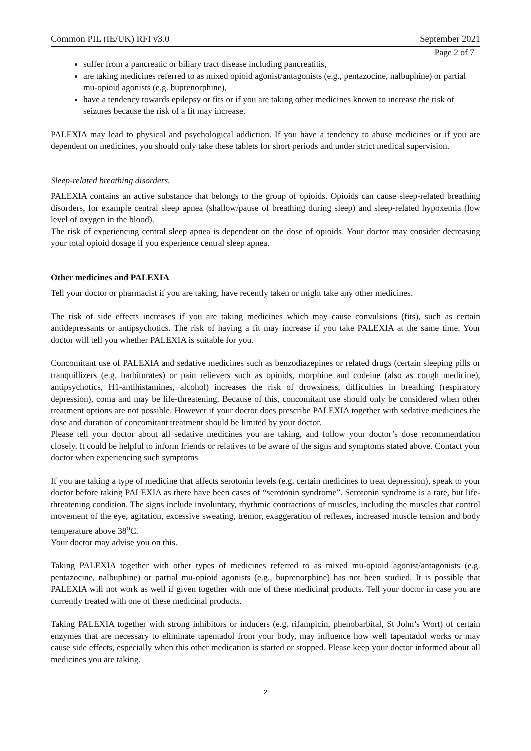Common PIL (IE/UK) RFI v3.0 September 2021
Page 2 of 7
suffer from a pancreatic or biliary tract disease including pancreatitis,
are taking medicines referred to as mixed opioid agonist/antagonists (e.g., pentazocine, nalbuphine) or partial mu-opioid agonists (e.g. buprenorphine),
have a tendency towards epilepsy or fits or if you are taking other medicines known to increase the risk of seizures because the risk of a fit may increase.
PALEXIA may lead to physical and psychological addiction. If you have a tendency to abuse medicines or if you are dependent on medicines, you should only take these tablets for short periods and under strict medical supervision.
Sleep-related breathing disorders.
PALEXIA contains an active substance that belongs to the group of opioids. Opioids can cause sleep-related breathing disorders, for example central sleep apnea (shallow/pause of breathing during sleep) and sleep-related hypoxemia (low level of oxygen in the blood).
The risk of experiencing central sleep apnea is dependent on the dose of opioids. Your doctor may consider decreasing your total opioid dosage if you experience central sleep apnea.
Other medicines and PALEXIA
Tell your doctor or pharmacist if you are taking, have recently taken or might take any other medicines.
The risk of side effects increases if you are taking medicines which may cause convulsions (fits), such as certain antidepressants or antipsychotics. The risk of having a fit may increase if you take PALEXIA at the same time. Your doctor will tell you whether PALEXIA is suitable for you.
Concomitant use of PALEXIA and sedative medicines such as benzodiazepines or related drugs (certain sleeping pills or tranquillizers (e.g. barbiturates) or pain relievers such as opioids, morphine and codeine (also as cough medicine), antipsychotics, H1-antihistamines, alcohol) increases the risk of drowsiness, difficulties in breathing (respiratory depression), coma and may be life-threatening. Because of this, concomitant use should only be considered when other treatment options are not possible. However if your doctor does prescribe PALEXIA together with sedative medicines the dose and duration of concomitant treatment should be limited by your doctor.
Please tell your doctor about all sedative medicines you are taking, and follow your doctor’s dose recommendation closely. It could be helpful to inform friends or relatives to be aware of the signs and symptoms stated above. Contact your doctor when experiencing such symptoms
If you are taking a type of medicine that affects serotonin levels (e.g. certain medicines to treat depression), speak to your doctor before taking PALEXIA as there have been cases of “serotonin syndrome”. Serotonin syndrome is a rare, but life-threatening condition. The signs include involuntary, rhythmic contractions of muscles, including the muscles that control movement of the eye, agitation, excessive sweating, tremor, exaggeration of reflexes, increased muscle tension and body temperature above 38<sup>o</sup>C.
Your doctor may advise you on this.
Taking PALEXIA together with other types of medicines referred to as mixed mu-opioid agonist/antagonists (e.g. pentazocine, nalbuphine) or partial mu-opioid agonists (e.g., buprenorphine) has not been studied. It is possible that PALEXIA will not work as well if given together with one of these medicinal products. Tell your doctor in case you are currently treated with one of these medicinal products.
Taking PALEXIA together with strong inhibitors or inducers (e.g. rifampicin, phenobarbital, St John’s Wort) of certain enzymes that are necessary to eliminate tapentadol from your body, may influence how well tapentadol works or may cause side effects, especially when this other medication is started or stopped. Please keep your doctor informed about all medicines you are taking.
2